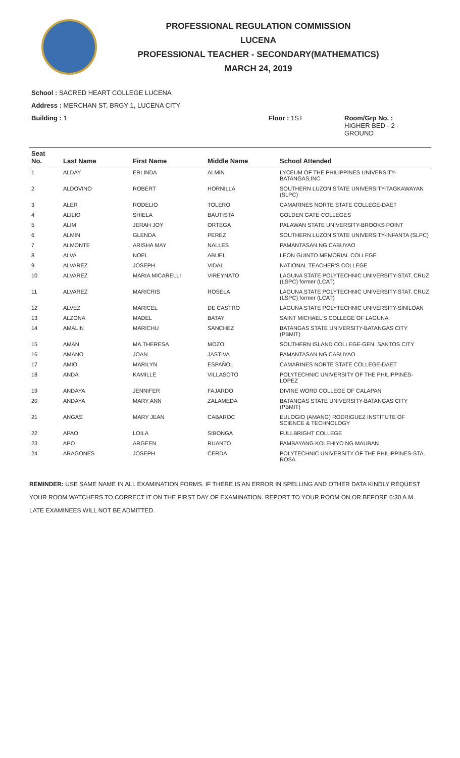PROFESSIONAL REGULATION COMMISSION
LUCENA
PROFESSIONAL TEACHER - SECONDARY(MATHEMATICS)
MARCH 24, 2019
School : SACRED HEART COLLEGE LUCENA
Address : MERCHAN ST, BRGY 1, LUCENA CITY
Building : 1 Floor : 1ST Room/Grp No. :
HIGHER BED - 2 -
GROUND
| Seat No. | Last Name | First Name | Middle Name | School Attended |
| --- | --- | --- | --- | --- |
| 1 | ALDAY | ERLINDA | ALMIN | LYCEUM OF THE PHILIPPINES UNIVERSITY-BATANGAS,INC |
| 2 | ALDOVINO | ROBERT | HORNILLA | SOUTHERN LUZON STATE UNIVERSITY-TAGKAWAYAN (SLPC) |
| 3 | ALER | RODELIO | TOLERO | CAMARINES NORTE STATE COLLEGE-DAET |
| 4 | ALILIO | SHIELA | BAUTISTA | GOLDEN GATE COLLEGES |
| 5 | ALIM | JERAH JOY | ORTEGA | PALAWAN STATE UNIVERSITY-BROOKS POINT |
| 6 | ALMIN | GLENDA | PEREZ | SOUTHERN LUZON STATE UNIVERSITY-INFANTA (SLPC) |
| 7 | ALMONTE | ARISHA MAY | NALLES | PAMANTASAN NG CABUYAO |
| 8 | ALVA | NOEL | ABUEL | LEON GUINTO MEMORIAL COLLEGE |
| 9 | ALVAREZ | JOSEPH | VIDAL | NATIONAL TEACHER'S COLLEGE |
| 10 | ALVAREZ | MARIA MICARELLI | VIREYNATO | LAGUNA STATE POLYTECHNIC UNIVERSITY-STAT. CRUZ (LSPC) former (LCAT) |
| 11 | ALVAREZ | MARICRIS | ROSELA | LAGUNA STATE POLYTECHNIC UNIVERSITY-STAT. CRUZ (LSPC) former (LCAT) |
| 12 | ALVEZ | MARICEL | DE CASTRO | LAGUNA STATE POLYTECHNIC UNIVERSITY-SINILOAN |
| 13 | ALZONA | MADEL | BATAY | SAINT MICHAEL'S COLLEGE OF LAGUNA |
| 14 | AMALIN | MARICHU | SANCHEZ | BATANGAS STATE UNIVERSITY-BATANGAS CITY (PBMIT) |
| 15 | AMAN | MA.THERESA | MOZO | SOUTHERN ISLAND COLLEGE-GEN. SANTOS CITY |
| 16 | AMANO | JOAN | JASTIVA | PAMANTASAN NG CABUYAO |
| 17 | AMIO | MARILYN | ESPAÑOL | CAMARINES NORTE STATE COLLEGE-DAET |
| 18 | ANDA | KAMILLE | VILLASOTO | POLYTECHNIC UNIVERSITY OF THE PHILIPPINES-LOPEZ |
| 19 | ANDAYA | JENNIFER | FAJARDO | DIVINE WORD COLLEGE OF CALAPAN |
| 20 | ANDAYA | MARY ANN | ZALAMEDA | BATANGAS STATE UNIVERSITY-BATANGAS CITY (PBMIT) |
| 21 | ANGAS | MARY JEAN | CABAROC | EULOGIO (AMANG) RODRIGUEZ INSTITUTE OF SCIENCE & TECHNOLOGY |
| 22 | APAO | LOILA | SIBONGA | FULLBRIGHT COLLEGE |
| 23 | APO | ARGEEN | RUANTO | PAMBAYANG KOLEHIYO NG MAUBAN |
| 24 | ARAGONES | JOSEPH | CERDA | POLYTECHNIC UNIVERSITY OF THE PHILIPPINES-STA. ROSA |
REMINDER: USE SAME NAME IN ALL EXAMINATION FORMS. IF THERE IS AN ERROR IN SPELLING AND OTHER DATA KINDLY REQUEST YOUR ROOM WATCHERS TO CORRECT IT ON THE FIRST DAY OF EXAMINATION. REPORT TO YOUR ROOM ON OR BEFORE 6:30 A.M. LATE EXAMINEES WILL NOT BE ADMITTED.